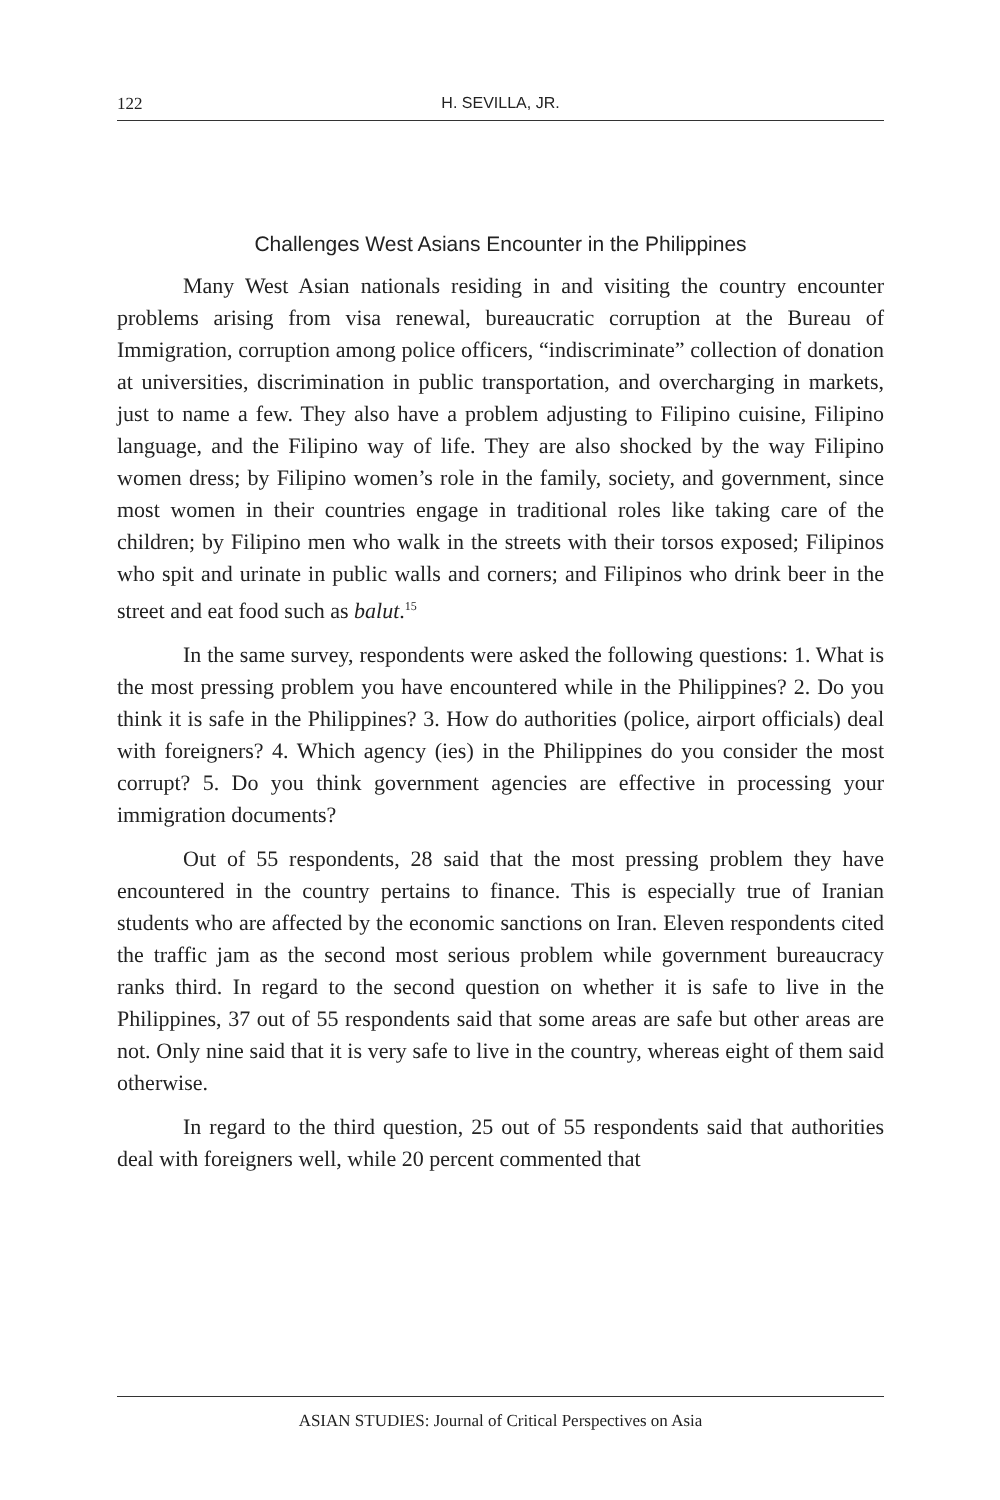122 H. SEVILLA, JR.
Challenges West Asians Encounter in the Philippines
Many West Asian nationals residing in and visiting the country encounter problems arising from visa renewal, bureaucratic corruption at the Bureau of Immigration, corruption among police officers, “indiscriminate” collection of donation at universities, discrimination in public transportation, and overcharging in markets, just to name a few. They also have a problem adjusting to Filipino cuisine, Filipino language, and the Filipino way of life. They are also shocked by the way Filipino women dress; by Filipino women’s role in the family, society, and government, since most women in their countries engage in traditional roles like taking care of the children; by Filipino men who walk in the streets with their torsos exposed; Filipinos who spit and urinate in public walls and corners; and Filipinos who drink beer in the street and eat food such as balut.<sup>15</sup>
In the same survey, respondents were asked the following questions: 1. What is the most pressing problem you have encountered while in the Philippines? 2. Do you think it is safe in the Philippines? 3. How do authorities (police, airport officials) deal with foreigners? 4. Which agency (ies) in the Philippines do you consider the most corrupt? 5. Do you think government agencies are effective in processing your immigration documents?
Out of 55 respondents, 28 said that the most pressing problem they have encountered in the country pertains to finance. This is especially true of Iranian students who are affected by the economic sanctions on Iran. Eleven respondents cited the traffic jam as the second most serious problem while government bureaucracy ranks third. In regard to the second question on whether it is safe to live in the Philippines, 37 out of 55 respondents said that some areas are safe but other areas are not. Only nine said that it is very safe to live in the country, whereas eight of them said otherwise.
In regard to the third question, 25 out of 55 respondents said that authorities deal with foreigners well, while 20 percent commented that
ASIAN STUDIES: Journal of Critical Perspectives on Asia